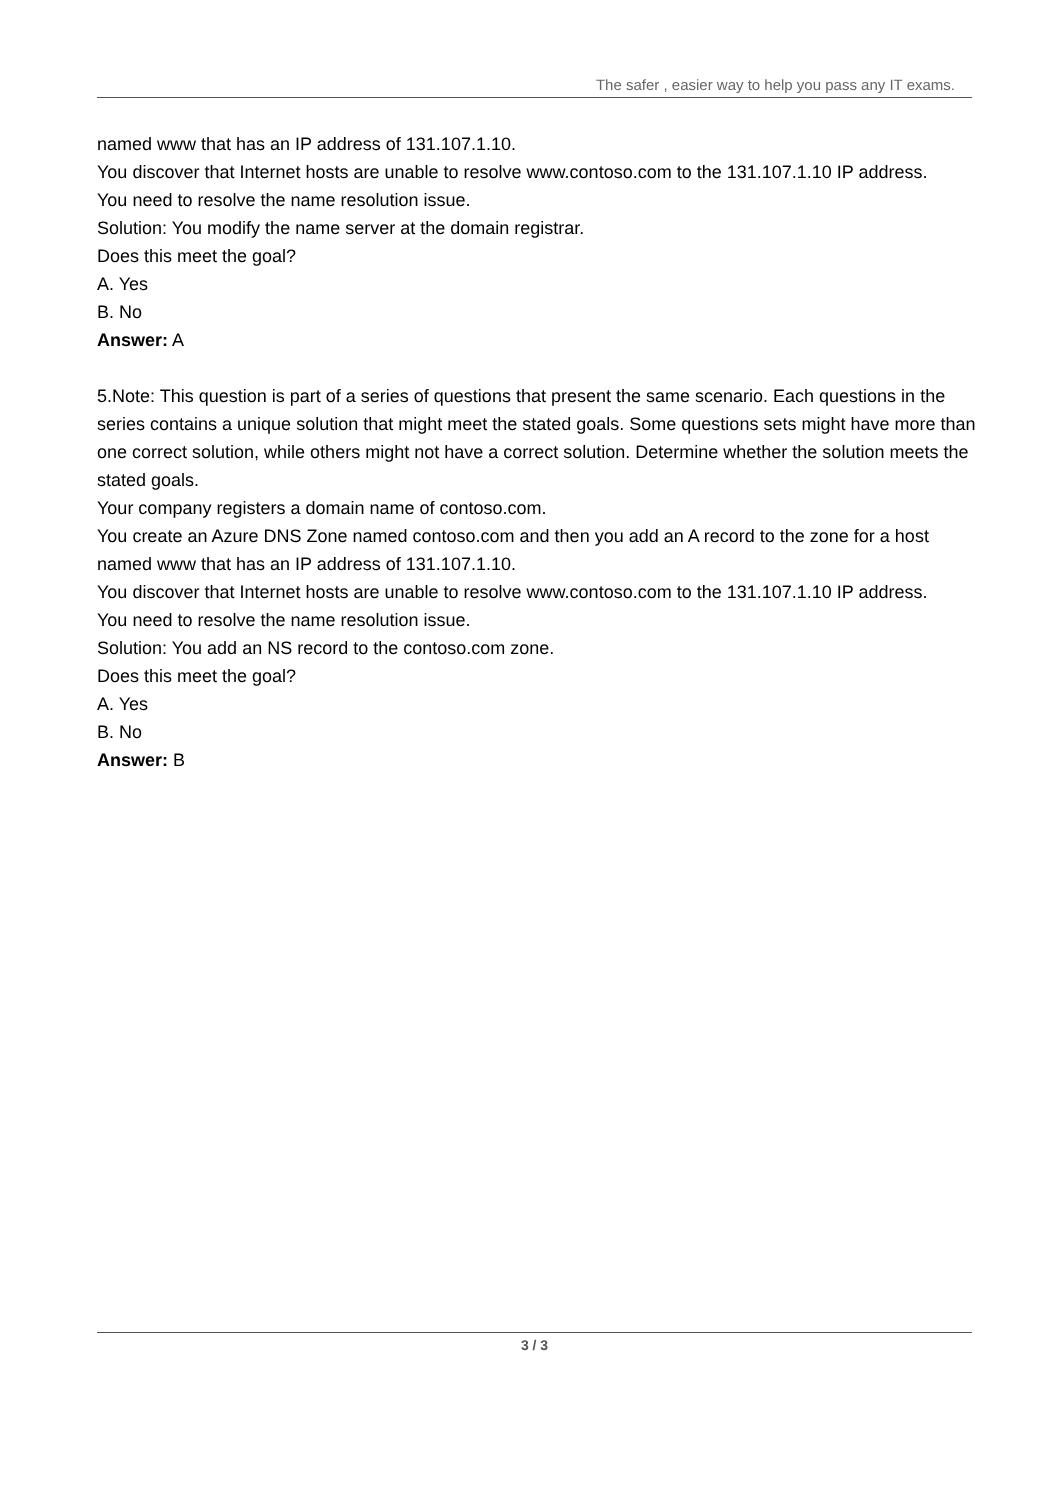The safer , easier way to help you pass any IT exams.
named www that has an IP address of 131.107.1.10.
You discover that Internet hosts are unable to resolve www.contoso.com to the 131.107.1.10 IP address.
You need to resolve the name resolution issue.
Solution: You modify the name server at the domain registrar.
Does this meet the goal?
A. Yes
B. No
Answer: A
5.Note: This question is part of a series of questions that present the same scenario. Each questions in the series contains a unique solution that might meet the stated goals. Some questions sets might have more than one correct solution, while others might not have a correct solution. Determine whether the solution meets the stated goals.
Your company registers a domain name of contoso.com.
You create an Azure DNS Zone named contoso.com and then you add an A record to the zone for a host named www that has an IP address of 131.107.1.10.
You discover that Internet hosts are unable to resolve www.contoso.com to the 131.107.1.10 IP address.
You need to resolve the name resolution issue.
Solution: You add an NS record to the contoso.com zone.
Does this meet the goal?
A. Yes
B. No
Answer: B
3 / 3